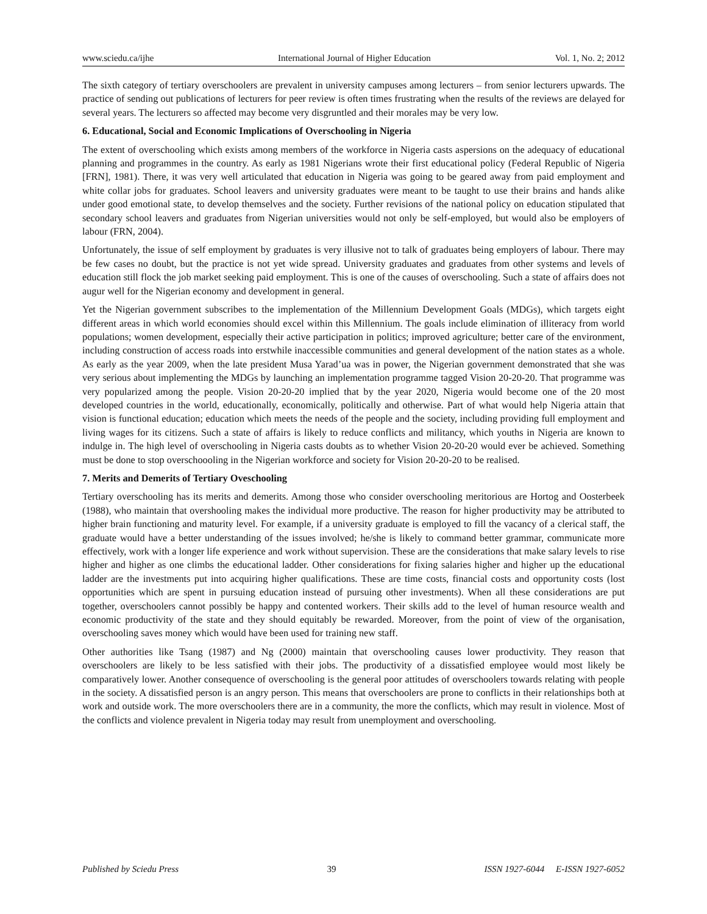www.sciedu.ca/ijhe International Journal of Higher Education Vol. 1, No. 2; 2012
The sixth category of tertiary overschoolers are prevalent in university campuses among lecturers – from senior lecturers upwards. The practice of sending out publications of lecturers for peer review is often times frustrating when the results of the reviews are delayed for several years. The lecturers so affected may become very disgruntled and their morales may be very low.
6. Educational, Social and Economic Implications of Overschooling in Nigeria
The extent of overschooling which exists among members of the workforce in Nigeria casts aspersions on the adequacy of educational planning and programmes in the country. As early as 1981 Nigerians wrote their first educational policy (Federal Republic of Nigeria [FRN], 1981). There, it was very well articulated that education in Nigeria was going to be geared away from paid employment and white collar jobs for graduates. School leavers and university graduates were meant to be taught to use their brains and hands alike under good emotional state, to develop themselves and the society. Further revisions of the national policy on education stipulated that secondary school leavers and graduates from Nigerian universities would not only be self-employed, but would also be employers of labour (FRN, 2004).
Unfortunately, the issue of self employment by graduates is very illusive not to talk of graduates being employers of labour. There may be few cases no doubt, but the practice is not yet wide spread. University graduates and graduates from other systems and levels of education still flock the job market seeking paid employment. This is one of the causes of overschooling. Such a state of affairs does not augur well for the Nigerian economy and development in general.
Yet the Nigerian government subscribes to the implementation of the Millennium Development Goals (MDGs), which targets eight different areas in which world economies should excel within this Millennium. The goals include elimination of illiteracy from world populations; women development, especially their active participation in politics; improved agriculture; better care of the environment, including construction of access roads into erstwhile inaccessible communities and general development of the nation states as a whole. As early as the year 2009, when the late president Musa Yarad’ua was in power, the Nigerian government demonstrated that she was very serious about implementing the MDGs by launching an implementation programme tagged Vision 20-20-20. That programme was very popularized among the people. Vision 20-20-20 implied that by the year 2020, Nigeria would become one of the 20 most developed countries in the world, educationally, economically, politically and otherwise. Part of what would help Nigeria attain that vision is functional education; education which meets the needs of the people and the society, including providing full employment and living wages for its citizens. Such a state of affairs is likely to reduce conflicts and militancy, which youths in Nigeria are known to indulge in. The high level of overschooling in Nigeria casts doubts as to whether Vision 20-20-20 would ever be achieved. Something must be done to stop overschoooling in the Nigerian workforce and society for Vision 20-20-20 to be realised.
7. Merits and Demerits of Tertiary Oveschooling
Tertiary overschooling has its merits and demerits. Among those who consider overschooling meritorious are Hortog and Oosterbeek (1988), who maintain that overshooling makes the individual more productive. The reason for higher productivity may be attributed to higher brain functioning and maturity level. For example, if a university graduate is employed to fill the vacancy of a clerical staff, the graduate would have a better understanding of the issues involved; he/she is likely to command better grammar, communicate more effectively, work with a longer life experience and work without supervision. These are the considerations that make salary levels to rise higher and higher as one climbs the educational ladder. Other considerations for fixing salaries higher and higher up the educational ladder are the investments put into acquiring higher qualifications. These are time costs, financial costs and opportunity costs (lost opportunities which are spent in pursuing education instead of pursuing other investments). When all these considerations are put together, overschoolers cannot possibly be happy and contented workers. Their skills add to the level of human resource wealth and economic productivity of the state and they should equitably be rewarded. Moreover, from the point of view of the organisation, overschooling saves money which would have been used for training new staff.
Other authorities like Tsang (1987) and Ng (2000) maintain that overschooling causes lower productivity. They reason that overschoolers are likely to be less satisfied with their jobs. The productivity of a dissatisfied employee would most likely be comparatively lower. Another consequence of overschooling is the general poor attitudes of overschoolers towards relating with people in the society. A dissatisfied person is an angry person. This means that overschoolers are prone to conflicts in their relationships both at work and outside work. The more overschoolers there are in a community, the more the conflicts, which may result in violence. Most of the conflicts and violence prevalent in Nigeria today may result from unemployment and overschooling.
Published by Sciedu Press 39 ISSN 1927-6044 E-ISSN 1927-6052